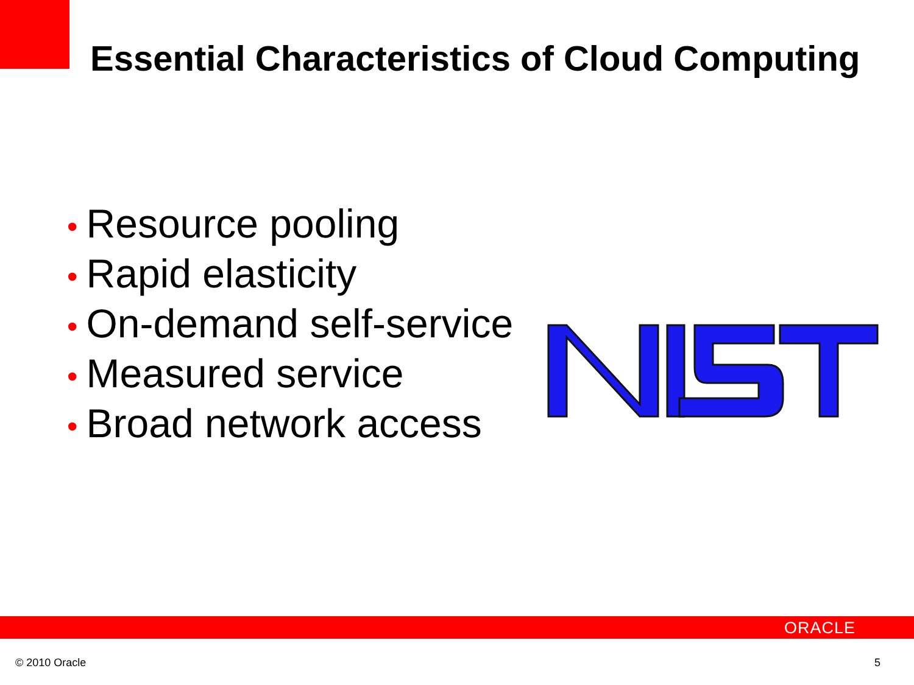Essential Characteristics of Cloud Computing
• Resource pooling
• Rapid elasticity
• On-demand self-service
• Measured service
• Broad network access
ORACLE
© 2010 Oracle 5